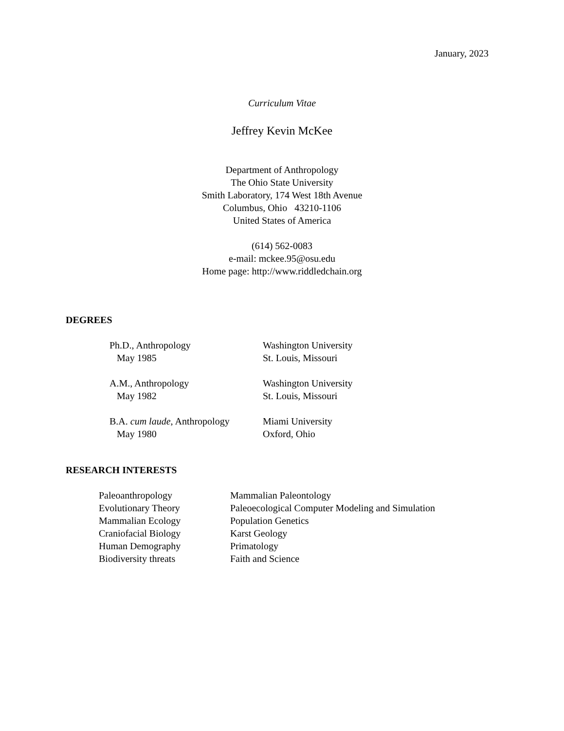January, 2023
Curriculum Vitae
Jeffrey Kevin McKee
Department of Anthropology
The Ohio State University
Smith Laboratory, 174 West 18th Avenue
Columbus, Ohio 43210-1106
United States of America
(614) 562-0083
e-mail: mckee.95@osu.edu
Home page: http://www.riddledchain.org
DEGREES
| Ph.D., Anthropology May 1985 | Washington University St. Louis, Missouri |
| A.M., Anthropology May 1982 | Washington University St. Louis, Missouri |
| B.A. cum laude , Anthropology May 1980 | Miami University Oxford, Ohio |
RESEARCH INTERESTS
| Paleoanthropology | Mammalian Paleontology |
| Evolutionary Theory | Paleoecological Computer Modeling and Simulation |
| Mammalian Ecology | Population Genetics |
| Craniofacial Biology | Karst Geology |
| Human Demography | Primatology |
| Biodiversity threats | Faith and Science |